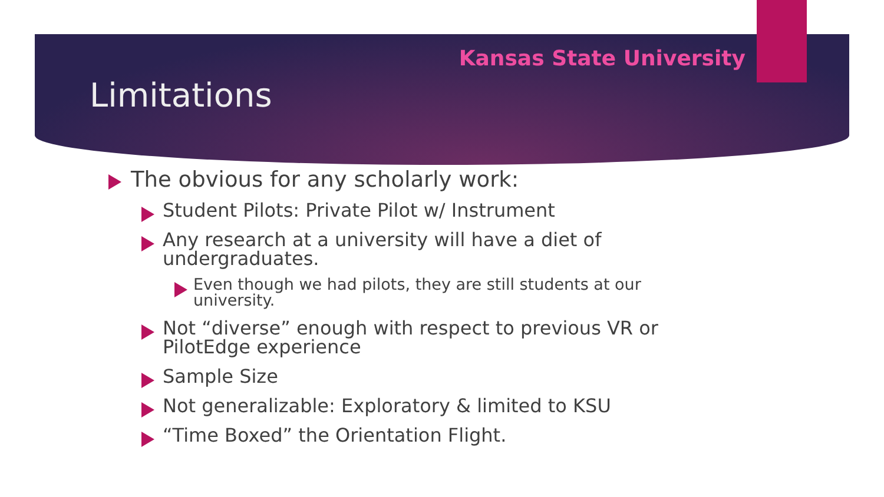Kansas State University
Limitations
The obvious for any scholarly work:
Student Pilots: Private Pilot w/ Instrument
Any research at a university will have a diet of undergraduates.
Even though we had pilots, they are still students at our university.
Not “diverse” enough with respect to previous VR or PilotEdge experience
Sample Size
Not generalizable: Exploratory & limited to KSU
“Time Boxed” the Orientation Flight.